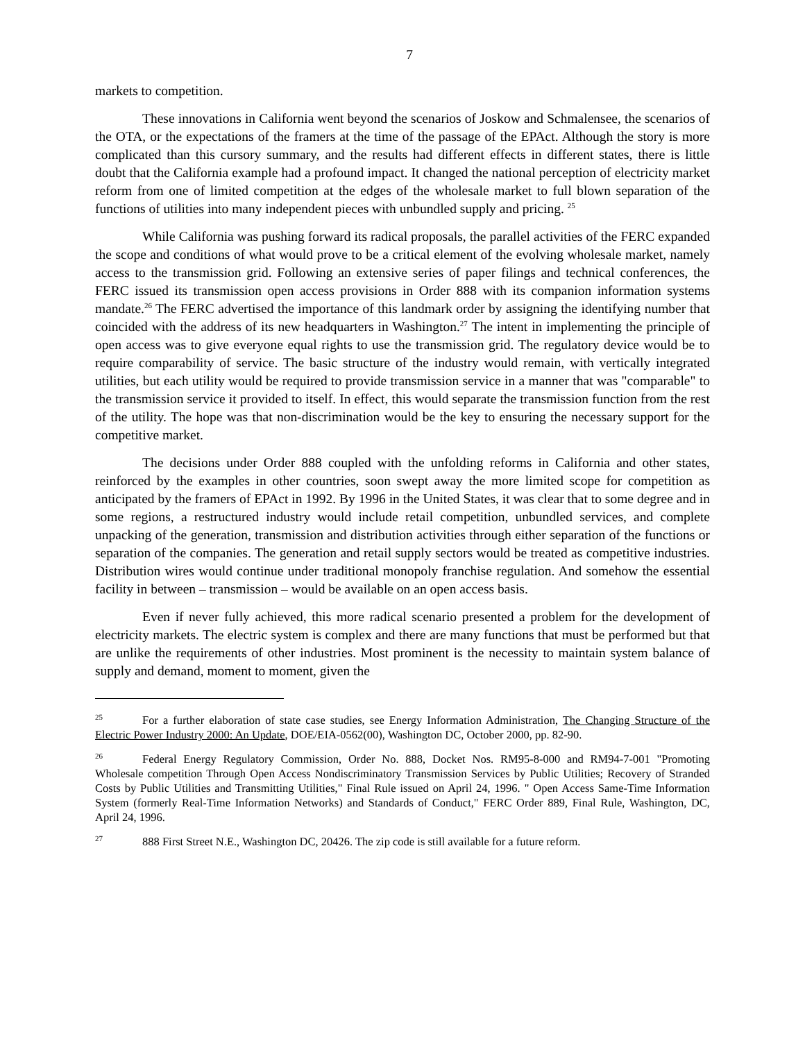7
markets to competition.
These innovations in California went beyond the scenarios of Joskow and Schmalensee, the scenarios of the OTA, or the expectations of the framers at the time of the passage of the EPAct. Although the story is more complicated than this cursory summary, and the results had different effects in different states, there is little doubt that the California example had a profound impact. It changed the national perception of electricity market reform from one of limited competition at the edges of the wholesale market to full blown separation of the functions of utilities into many independent pieces with unbundled supply and pricing. <sup>25</sup>
While California was pushing forward its radical proposals, the parallel activities of the FERC expanded the scope and conditions of what would prove to be a critical element of the evolving wholesale market, namely access to the transmission grid. Following an extensive series of paper filings and technical conferences, the FERC issued its transmission open access provisions in Order 888 with its companion information systems mandate.<sup>26</sup> The FERC advertised the importance of this landmark order by assigning the identifying number that coincided with the address of its new headquarters in Washington.<sup>27</sup> The intent in implementing the principle of open access was to give everyone equal rights to use the transmission grid. The regulatory device would be to require comparability of service. The basic structure of the industry would remain, with vertically integrated utilities, but each utility would be required to provide transmission service in a manner that was "comparable" to the transmission service it provided to itself. In effect, this would separate the transmission function from the rest of the utility. The hope was that non-discrimination would be the key to ensuring the necessary support for the competitive market.
The decisions under Order 888 coupled with the unfolding reforms in California and other states, reinforced by the examples in other countries, soon swept away the more limited scope for competition as anticipated by the framers of EPAct in 1992. By 1996 in the United States, it was clear that to some degree and in some regions, a restructured industry would include retail competition, unbundled services, and complete unpacking of the generation, transmission and distribution activities through either separation of the functions or separation of the companies. The generation and retail supply sectors would be treated as competitive industries. Distribution wires would continue under traditional monopoly franchise regulation. And somehow the essential facility in between – transmission – would be available on an open access basis.
Even if never fully achieved, this more radical scenario presented a problem for the development of electricity markets. The electric system is complex and there are many functions that must be performed but that are unlike the requirements of other industries. Most prominent is the necessity to maintain system balance of supply and demand, moment to moment, given the
<sup>25</sup> For a further elaboration of state case studies, see Energy Information Administration, The Changing Structure of the Electric Power Industry 2000: An Update, DOE/EIA-0562(00), Washington DC, October 2000, pp. 82-90.
<sup>26</sup> Federal Energy Regulatory Commission, Order No. 888, Docket Nos. RM95-8-000 and RM94-7-001 "Promoting Wholesale competition Through Open Access Nondiscriminatory Transmission Services by Public Utilities; Recovery of Stranded Costs by Public Utilities and Transmitting Utilities," Final Rule issued on April 24, 1996. " Open Access Same-Time Information System (formerly Real-Time Information Networks) and Standards of Conduct," FERC Order 889, Final Rule, Washington, DC, April 24, 1996.
<sup>27</sup> 888 First Street N.E., Washington DC, 20426. The zip code is still available for a future reform.